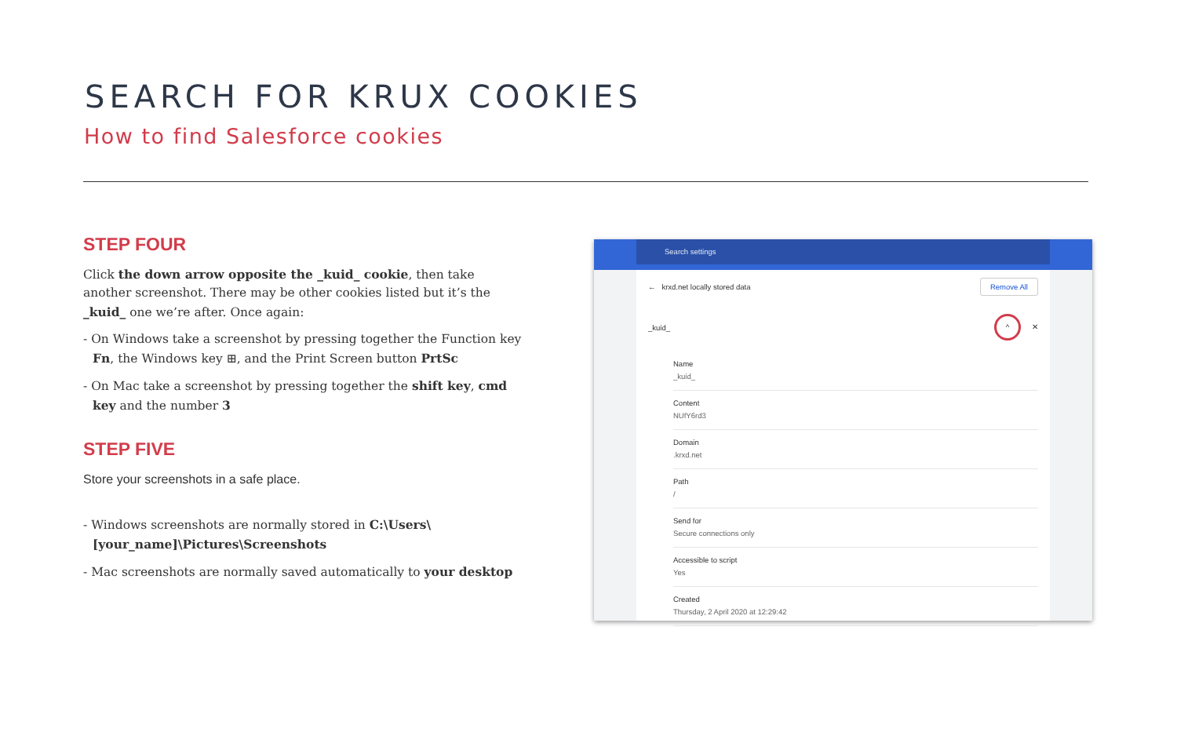SEARCH FOR KRUX COOKIES
How to find Salesforce cookies
STEP FOUR
Click the down arrow opposite the _kuid_ cookie, then take another screenshot. There may be other cookies listed but it’s the _kuid_ one we’re after. Once again:
- On Windows take a screenshot by pressing together the Function key Fn, the Windows key ⊞, and the Print Screen button PrtSc
- On Mac take a screenshot by pressing together the shift key, cmd key and the number 3
STEP FIVE
Store your screenshots in a safe place.
- Windows screenshots are normally stored in C:\Users\[your_name]\Pictures\Screenshots
- Mac screenshots are normally saved automatically to your desktop
Search settings
← krxd.net locally stored data Remove All
_kuid_ ^ ✕
Name
_kuid_
Content
NUfY6rd3
Domain
.krxd.net
Path
/
Send for
Secure connections only
Accessible to script
Yes
Created
Thursday, 2 April 2020 at 12:29:42